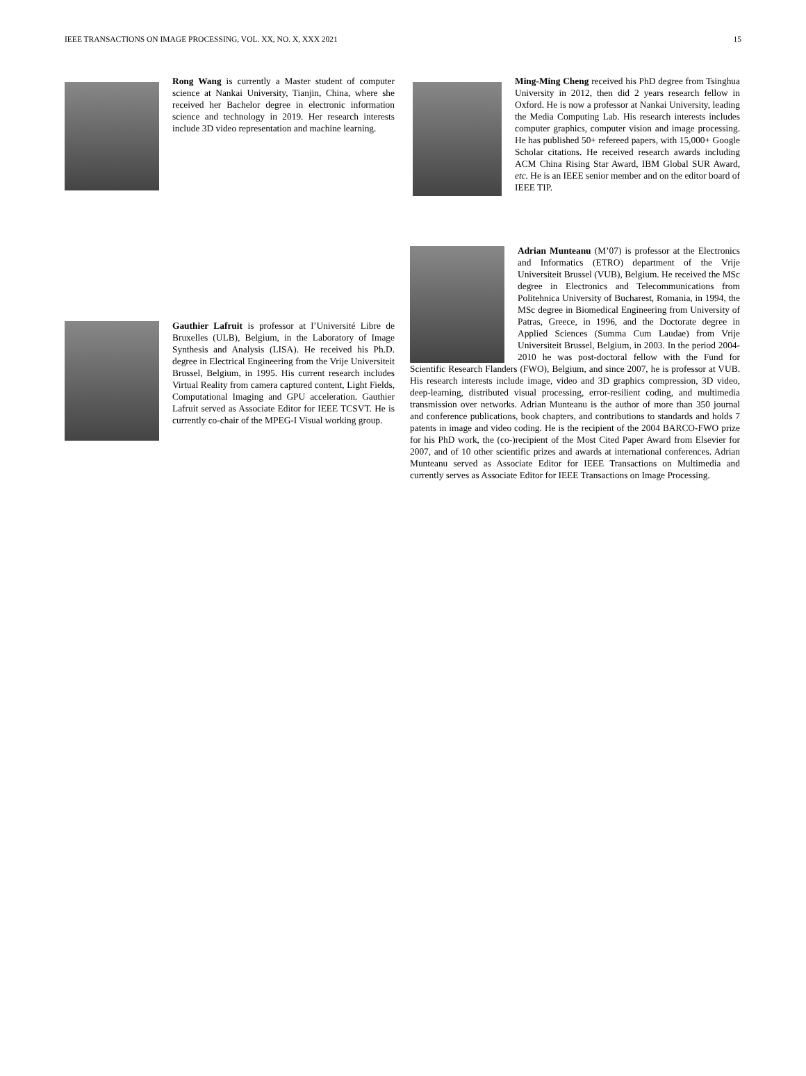IEEE TRANSACTIONS ON IMAGE PROCESSING, VOL. XX, NO. X, XXX 2021 15
Rong Wang is currently a Master student of computer science at Nankai University, Tianjin, China, where she received her Bachelor degree in electronic information science and technology in 2019. Her research interests include 3D video representation and machine learning.
Gauthier Lafruit is professor at l’Université Libre de Bruxelles (ULB), Belgium, in the Laboratory of Image Synthesis and Analysis (LISA). He received his Ph.D. degree in Electrical Engineering from the Vrije Universiteit Brussel, Belgium, in 1995. His current research includes Virtual Reality from camera captured content, Light Fields, Computational Imaging and GPU acceleration. Gauthier Lafruit served as Associate Editor for IEEE TCSVT. He is currently co-chair of the MPEG-I Visual working group.
Ming-Ming Cheng received his PhD degree from Tsinghua University in 2012, then did 2 years research fellow in Oxford. He is now a professor at Nankai University, leading the Media Computing Lab. His research interests includes computer graphics, computer vision and image processing. He has published 50+ refereed papers, with 15,000+ Google Scholar citations. He received research awards including ACM China Rising Star Award, IBM Global SUR Award, etc. He is an IEEE senior member and on the editor board of IEEE TIP.
Adrian Munteanu (M’07) is professor at the Electronics and Informatics (ETRO) department of the Vrije Universiteit Brussel (VUB), Belgium. He received the MSc degree in Electronics and Telecommunications from Politehnica University of Bucharest, Romania, in 1994, the MSc degree in Biomedical Engineering from University of Patras, Greece, in 1996, and the Doctorate degree in Applied Sciences (Summa Cum Laudae) from Vrije Universiteit Brussel, Belgium, in 2003. In the period 2004-2010 he was post-doctoral fellow with the Fund for Scientific Research Flanders (FWO), Belgium, and since 2007, he is professor at VUB. His research interests include image, video and 3D graphics compression, 3D video, deep-learning, distributed visual processing, error-resilient coding, and multimedia transmission over networks. Adrian Munteanu is the author of more than 350 journal and conference publications, book chapters, and contributions to standards and holds 7 patents in image and video coding. He is the recipient of the 2004 BARCO-FWO prize for his PhD work, the (co-)recipient of the Most Cited Paper Award from Elsevier for 2007, and of 10 other scientific prizes and awards at international conferences. Adrian Munteanu served as Associate Editor for IEEE Transactions on Multimedia and currently serves as Associate Editor for IEEE Transactions on Image Processing.